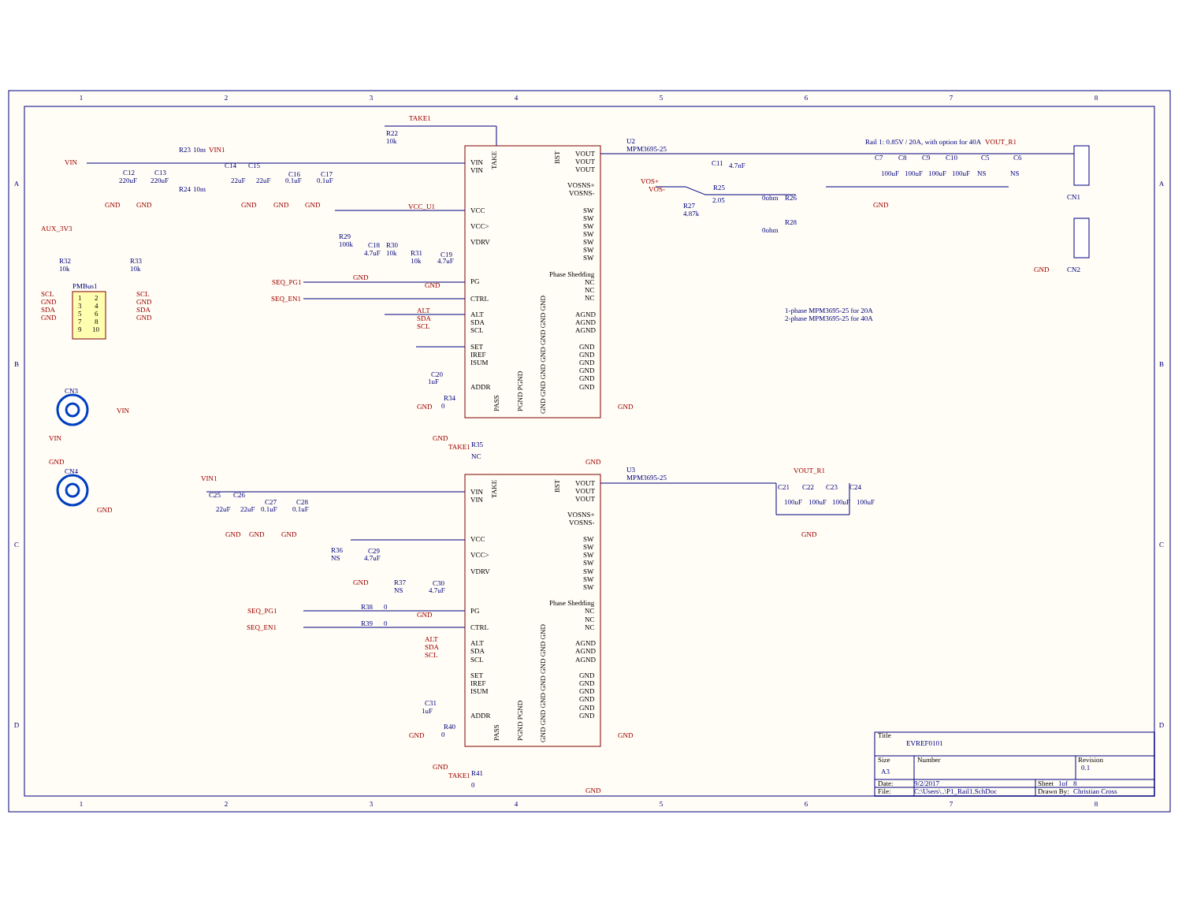1
2
3
4
5
6
7
8
1
2
3
4
5
6
7
8
A
B
C
D
A
B
C
D
VIN
VIN
VCC
VCC>
VDRV
PG
CTRL
ALT
SDA
SCL
SET
IREF
ISUM
ADDR
VOUT
VOUT
VOUT
VOSNS+
VOSNS-
SW
SW
SW
SW
SW
SW
SW
Phase Shedding
NC
NC
NC
AGND
AGND
AGND
GND
GND
GND
GND
GND
GND
TAKE
BST
PASS
PGND PGND
GND GND GND GND GND GND GND
VIN
VIN
VCC
VCC>
VDRV
PG
CTRL
ALT
SDA
SCL
SET
IREF
ISUM
ADDR
VOUT
VOUT
VOUT
VOSNS+
VOSNS-
SW
SW
SW
SW
SW
SW
SW
Phase Shedding
NC
NC
NC
AGND
AGND
AGND
GND
GND
GND
GND
GND
GND
TAKE
BST
PASS
PGND PGND
GND GND GND GND GND GND GND
U2
MPM3695-25
U3
MPM3695-25
R22
10k
R23
10m
R24
10m
C12
220uF
C13
220uF
C14
22uF
C15
22uF
C16
0.1uF
C17
0.1uF
R32
10k
R33
10k
PMBus1
R29
100k
C18
4.7uF
R30
10k
R31
10k
C19
4.7uF
C20
1uF
R34
0
R35
NC
C11
4.7nF
R25
2.05
0ohm
R26
R27
4.87k
0ohm
R28
Rail 1: 0.85V / 20A, with option for 40A
C7
100uF
C8
100uF
C9
100uF
C10
100uF
C5
NS
C6
NS
CN1
CN2
1-phase MPM3695-25 for 20A
2-phase MPM3695-25 for 40A
CN3
CN4
C25
22uF
C26
22uF
C27
0.1uF
C28
0.1uF
R36
NS
C29
4.7uF
R37
NS
C30
4.7uF
R38
0
R39
0
C31
1uF
R40
0
R41
0
C21
100uF
C22
100uF
C23
100uF
C24
100uF
TAKE1
VIN
VIN1
GND
GND
GND
GND
GND
AUX_3V3
SCL
GND
SDA
GND
SCL
GND
SDA
GND
VCC_U1
GND
GND
SEQ_PG1
SEQ_EN1
ALT
SDA
SCL
GND
GND
TAKE1
GND
GND
VOS+
VOS-
GND
VOUT_R1
GND
VIN
VIN
GND
GND
VIN1
GND
GND
GND
GND
SEQ_PG1
SEQ_EN1
GND
ALT
SDA
SCL
GND
GND
TAKE1
GND
GND
VOUT_R1
GND
1
2
3
4
5
6
7
8
9
10
Title
Size
Number
Revision
Date:
File:
Sheet
Drawn By:
EVREF0101
A3
0.1
9/2/2017
C:\Users\..\P1_Rail1.SchDoc
1of
8
Christian Cross